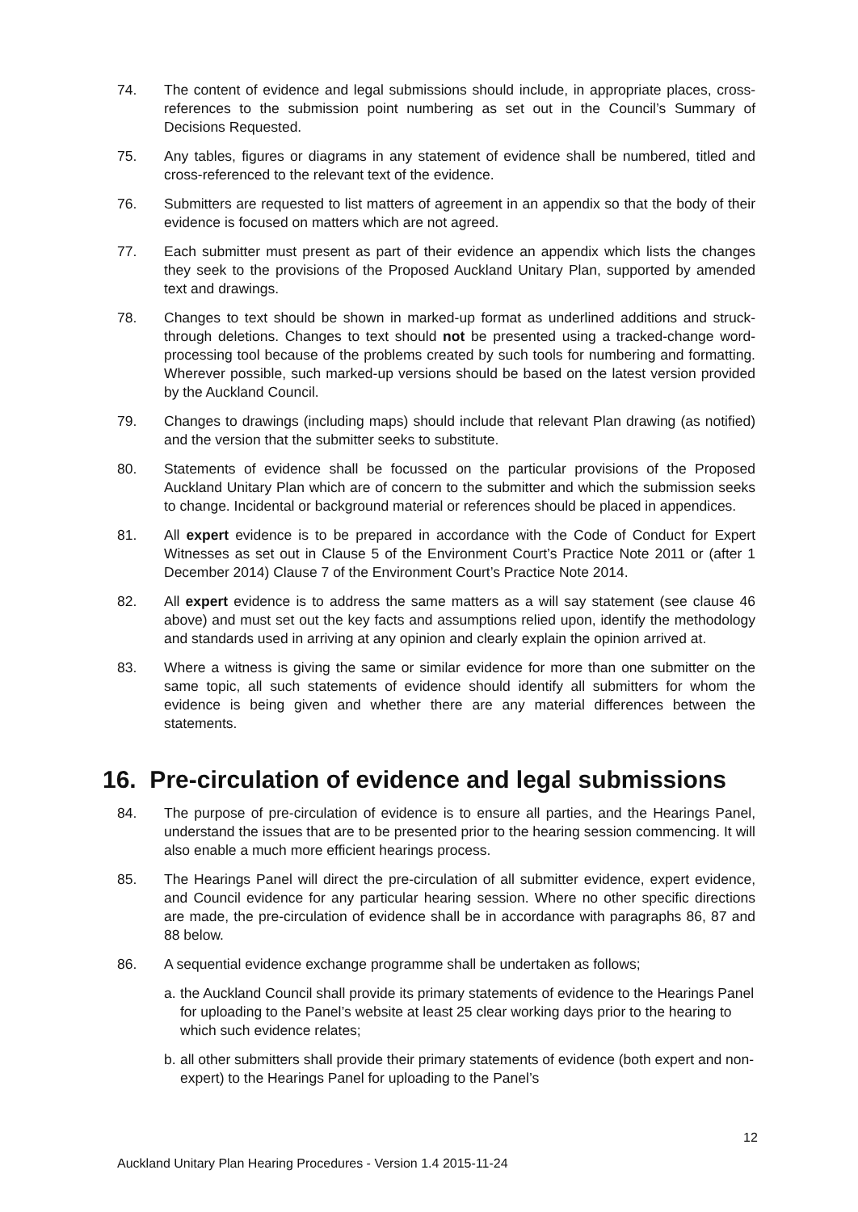74. The content of evidence and legal submissions should include, in appropriate places, cross-references to the submission point numbering as set out in the Council’s Summary of Decisions Requested.
75. Any tables, figures or diagrams in any statement of evidence shall be numbered, titled and cross-referenced to the relevant text of the evidence.
76. Submitters are requested to list matters of agreement in an appendix so that the body of their evidence is focused on matters which are not agreed.
77. Each submitter must present as part of their evidence an appendix which lists the changes they seek to the provisions of the Proposed Auckland Unitary Plan, supported by amended text and drawings.
78. Changes to text should be shown in marked-up format as underlined additions and struck-through deletions. Changes to text should not be presented using a tracked-change word-processing tool because of the problems created by such tools for numbering and formatting. Wherever possible, such marked-up versions should be based on the latest version provided by the Auckland Council.
79. Changes to drawings (including maps) should include that relevant Plan drawing (as notified) and the version that the submitter seeks to substitute.
80. Statements of evidence shall be focussed on the particular provisions of the Proposed Auckland Unitary Plan which are of concern to the submitter and which the submission seeks to change. Incidental or background material or references should be placed in appendices.
81. All expert evidence is to be prepared in accordance with the Code of Conduct for Expert Witnesses as set out in Clause 5 of the Environment Court’s Practice Note 2011 or (after 1 December 2014) Clause 7 of the Environment Court’s Practice Note 2014.
82. All expert evidence is to address the same matters as a will say statement (see clause 46 above) and must set out the key facts and assumptions relied upon, identify the methodology and standards used in arriving at any opinion and clearly explain the opinion arrived at.
83. Where a witness is giving the same or similar evidence for more than one submitter on the same topic, all such statements of evidence should identify all submitters for whom the evidence is being given and whether there are any material differences between the statements.
16. Pre-circulation of evidence and legal submissions
84. The purpose of pre-circulation of evidence is to ensure all parties, and the Hearings Panel, understand the issues that are to be presented prior to the hearing session commencing. It will also enable a much more efficient hearings process.
85. The Hearings Panel will direct the pre-circulation of all submitter evidence, expert evidence, and Council evidence for any particular hearing session. Where no other specific directions are made, the pre-circulation of evidence shall be in accordance with paragraphs 86, 87 and 88 below.
86. A sequential evidence exchange programme shall be undertaken as follows;
a.
the Auckland Council shall provide its primary statements of evidence to the Hearings Panel for uploading to the Panel’s website at least 25 clear working days prior to the hearing to which such evidence relates;
b.
all other submitters shall provide their primary statements of evidence (both expert and non-expert) to the Hearings Panel for uploading to the Panel’s
12
Auckland Unitary Plan Hearing Procedures - Version 1.4 2015-11-24